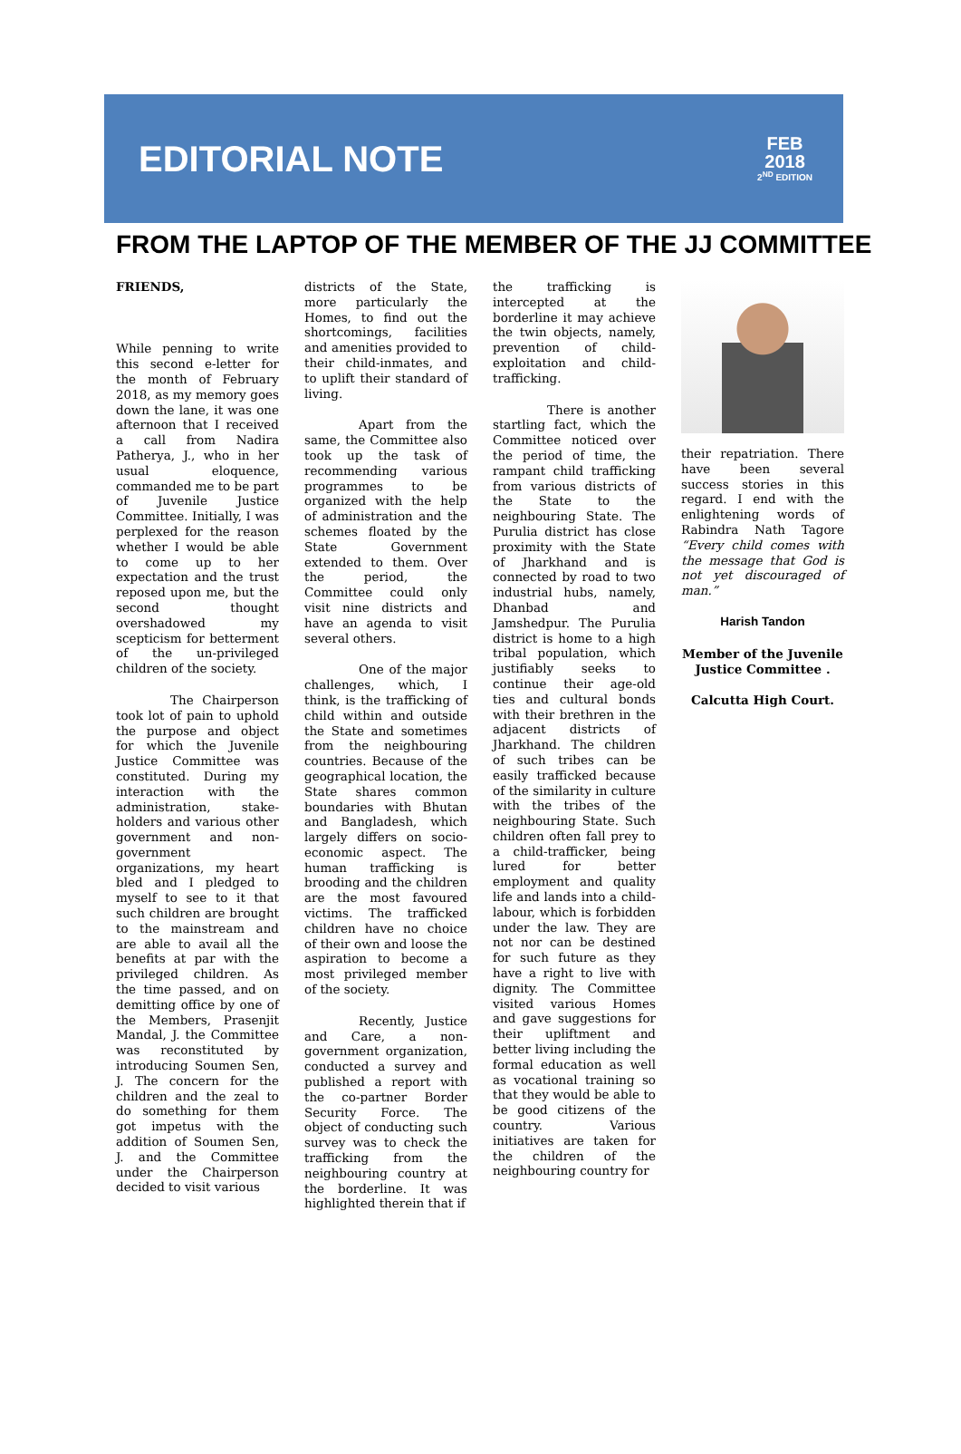EDITORIAL NOTE
FEB
2018
2<sup>ND</sup> EDITION
FROM THE LAPTOP OF THE MEMBER OF THE JJ COMMITTEE
FRIENDS,
While penning to write this second e-letter for the month of February 2018, as my memory goes down the lane, it was one afternoon that I received a call from Nadira Patherya, J., who in her usual eloquence, commanded me to be part of Juvenile Justice Committee. Initially, I was perplexed for the reason whether I would be able to come up to her expectation and the trust reposed upon me, but the second thought overshadowed my scepticism for betterment of the un-privileged children of the society.
The Chairperson took lot of pain to uphold the purpose and object for which the Juvenile Justice Committee was constituted. During my interaction with the administration, stake-holders and various other government and non-government organizations, my heart bled and I pledged to myself to see to it that such children are brought to the mainstream and are able to avail all the benefits at par with the privileged children. As the time passed, and on demitting office by one of the Members, Prasenjit Mandal, J. the Committee was reconstituted by introducing Soumen Sen, J. The concern for the children and the zeal to do something for them got impetus with the addition of Soumen Sen, J. and the Committee under the Chairperson decided to visit various
districts of the State, more particularly the Homes, to find out the shortcomings, facilities and amenities provided to their child-inmates, and to uplift their standard of living.
Apart from the same, the Committee also took up the task of recommending various programmes to be organized with the help of administration and the schemes floated by the State Government extended to them. Over the period, the Committee could only visit nine districts and have an agenda to visit several others.
One of the major challenges, which, I think, is the trafficking of child within and outside the State and sometimes from the neighbouring countries. Because of the geographical location, the State shares common boundaries with Bhutan and Bangladesh, which largely differs on socio-economic aspect. The human trafficking is brooding and the children are the most favoured victims. The trafficked children have no choice of their own and loose the aspiration to become a most privileged member of the society.
Recently, Justice and Care, a non-government organization, conducted a survey and published a report with the co-partner Border Security Force. The object of conducting such survey was to check the trafficking from the neighbouring country at the borderline. It was highlighted therein that if
the trafficking is intercepted at the borderline it may achieve the twin objects, namely, prevention of child-exploitation and child-trafficking.
There is another startling fact, which the Committee noticed over the period of time, the rampant child trafficking from various districts of the State to the neighbouring State. The Purulia district has close proximity with the State of Jharkhand and is connected by road to two industrial hubs, namely, Dhanbad and Jamshedpur. The Purulia district is home to a high tribal population, which justifiably seeks to continue their age-old ties and cultural bonds with their brethren in the adjacent districts of Jharkhand. The children of such tribes can be easily trafficked because of the similarity in culture with the tribes of the neighbouring State. Such children often fall prey to a child-trafficker, being lured for better employment and quality life and lands into a child-labour, which is forbidden under the law. They are not nor can be destined for such future as they have a right to live with dignity. The Committee visited various Homes and gave suggestions for their upliftment and better living including the formal education as well as vocational training so that they would be able to be good citizens of the country. Various initiatives are taken for the children of the neighbouring country for
their repatriation. There have been several success stories in this regard. I end with the enlightening words of Rabindra Nath Tagore “Every child comes with the message that God is not yet discouraged of man.”
Harish Tandon
Member of the Juvenile Justice Committee .
Calcutta High Court.